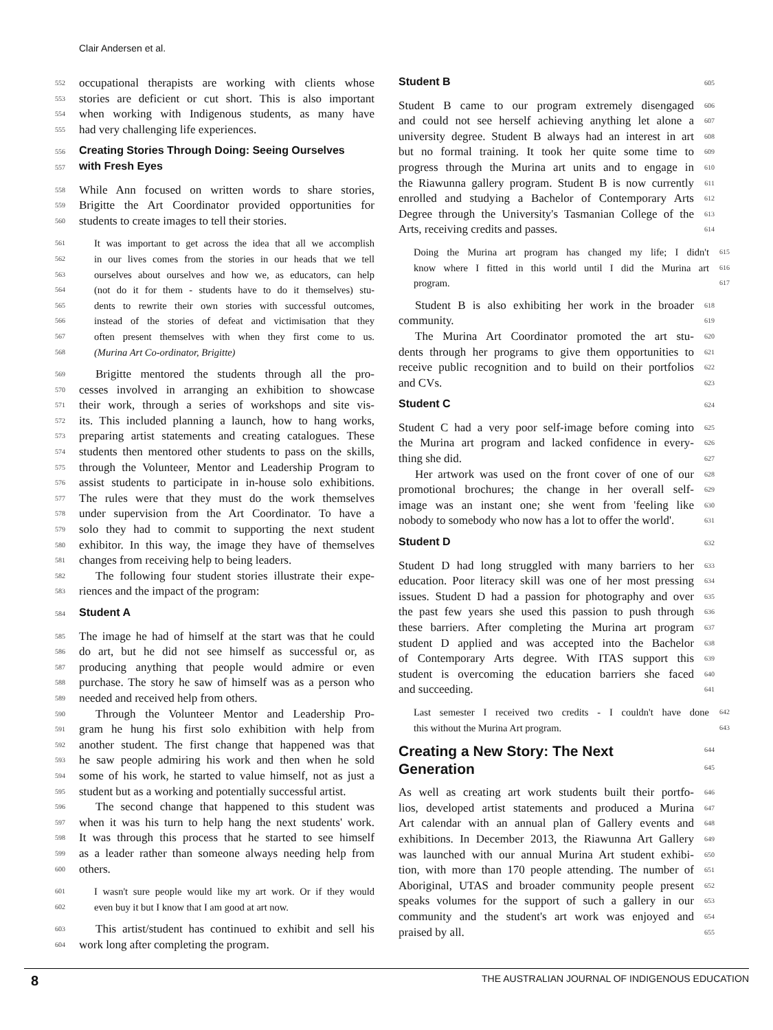Clair Andersen et al.
552 occupational therapists are working with clients whose
553 stories are deficient or cut short. This is also important
554 when working with Indigenous students, as many have
555 had very challenging life experiences.
556 Creating Stories Through Doing: Seeing Ourselves
557 with Fresh Eyes
558 While Ann focused on written words to share stories,
559 Brigitte the Art Coordinator provided opportunities for
560 students to create images to tell their stories.
561 It was important to get across the idea that all we accomplish
562 in our lives comes from the stories in our heads that we tell
563 ourselves about ourselves and how we, as educators, can help
564 (not do it for them - students have to do it themselves) stu-
565 dents to rewrite their own stories with successful outcomes,
566 instead of the stories of defeat and victimisation that they
567 often present themselves with when they first come to us.
568 (Murina Art Co-ordinator, Brigitte)
569 Brigitte mentored the students through all the pro-
570 cesses involved in arranging an exhibition to showcase
571 their work, through a series of workshops and site vis-
572 its. This included planning a launch, how to hang works,
573 preparing artist statements and creating catalogues. These
574 students then mentored other students to pass on the skills,
575 through the Volunteer, Mentor and Leadership Program to
576 assist students to participate in in-house solo exhibitions.
577 The rules were that they must do the work themselves
578 under supervision from the Art Coordinator. To have a
579 solo they had to commit to supporting the next student
580 exhibitor. In this way, the image they have of themselves
581 changes from receiving help to being leaders.
582 The following four student stories illustrate their expe-
583 riences and the impact of the program:
584 Student A
585 The image he had of himself at the start was that he could
586 do art, but he did not see himself as successful or, as
587 producing anything that people would admire or even
588 purchase. The story he saw of himself was as a person who
589 needed and received help from others.
590 Through the Volunteer Mentor and Leadership Pro-
591 gram he hung his first solo exhibition with help from
592 another student. The first change that happened was that
593 he saw people admiring his work and then when he sold
594 some of his work, he started to value himself, not as just a
595 student but as a working and potentially successful artist.
596 The second change that happened to this student was
597 when it was his turn to help hang the next students' work.
598 It was through this process that he started to see himself
599 as a leader rather than someone always needing help from
600 others.
601 I wasn't sure people would like my art work. Or if they would
602 even buy it but I know that I am good at art now.
603 This artist/student has continued to exhibit and sell his
604 work long after completing the program.
Student B 605
Student B came to our program extremely disengaged 606
and could not see herself achieving anything let alone a 607
university degree. Student B always had an interest in art 608
but no formal training. It took her quite some time to 609
progress through the Murina art units and to engage in 610
the Riawunna gallery program. Student B is now currently 611
enrolled and studying a Bachelor of Contemporary Arts 612
Degree through the University's Tasmanian College of the 613
Arts, receiving credits and passes. 614
Doing the Murina art program has changed my life; I didn't 615
know where I fitted in this world until I did the Murina art 616
program. 617
Student B is also exhibiting her work in the broader 618
community. 619
The Murina Art Coordinator promoted the art stu- 620
dents through her programs to give them opportunities to 621
receive public recognition and to build on their portfolios 622
and CVs. 623
Student C 624
Student C had a very poor self-image before coming into 625
the Murina art program and lacked confidence in every- 626
thing she did. 627
Her artwork was used on the front cover of one of our 628
promotional brochures; the change in her overall self- 629
image was an instant one; she went from 'feeling like 630
nobody to somebody who now has a lot to offer the world'. 631
Student D 632
Student D had long struggled with many barriers to her 633
education. Poor literacy skill was one of her most pressing 634
issues. Student D had a passion for photography and over 635
the past few years she used this passion to push through 636
these barriers. After completing the Murina art program 637
student D applied and was accepted into the Bachelor 638
of Contemporary Arts degree. With ITAS support this 639
student is overcoming the education barriers she faced 640
and succeeding. 641
Last semester I received two credits - I couldn't have done 642
this without the Murina Art program. 643
Creating a New Story: The Next 644
Generation 645
As well as creating art work students built their portfo- 646
lios, developed artist statements and produced a Murina 647
Art calendar with an annual plan of Gallery events and 648
exhibitions. In December 2013, the Riawunna Art Gallery 649
was launched with our annual Murina Art student exhibi- 650
tion, with more than 170 people attending. The number of 651
Aboriginal, UTAS and broader community people present 652
speaks volumes for the support of such a gallery in our 653
community and the student's art work was enjoyed and 654
praised by all. 655
8 THE AUSTRALIAN JOURNAL OF INDIGENOUS EDUCATION